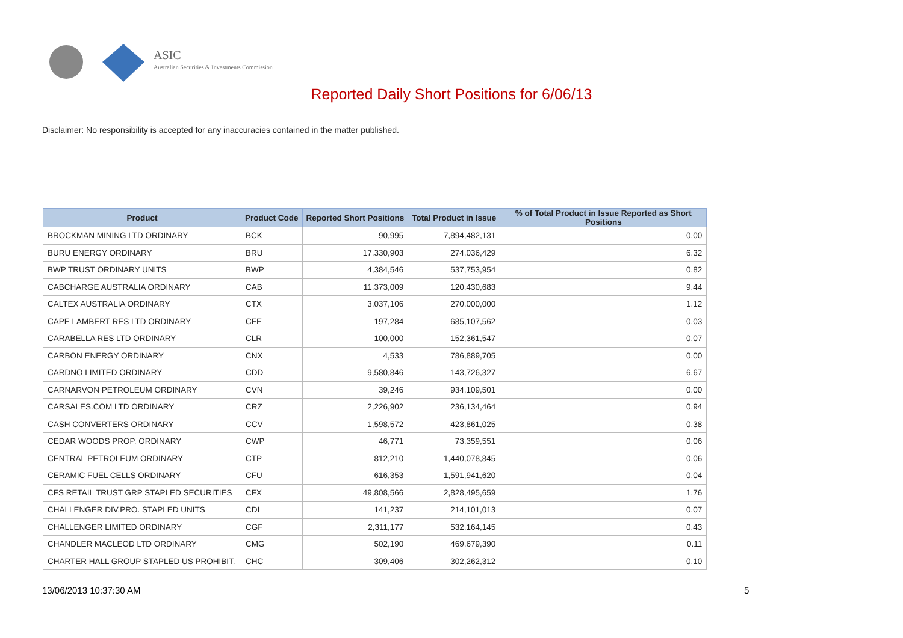ASIC
Australian Securities & Investments Commission
Reported Daily Short Positions for 6/06/13
Disclaimer: No responsibility is accepted for any inaccuracies contained in the matter published.
| Product | Product Code | Reported Short Positions | Total Product in Issue | % of Total Product in Issue Reported as Short Positions |
| --- | --- | --- | --- | --- |
| BROCKMAN MINING LTD ORDINARY | BCK | 90,995 | 7,894,482,131 | 0.00 |
| BURU ENERGY ORDINARY | BRU | 17,330,903 | 274,036,429 | 6.32 |
| BWP TRUST ORDINARY UNITS | BWP | 4,384,546 | 537,753,954 | 0.82 |
| CABCHARGE AUSTRALIA ORDINARY | CAB | 11,373,009 | 120,430,683 | 9.44 |
| CALTEX AUSTRALIA ORDINARY | CTX | 3,037,106 | 270,000,000 | 1.12 |
| CAPE LAMBERT RES LTD ORDINARY | CFE | 197,284 | 685,107,562 | 0.03 |
| CARABELLA RES LTD ORDINARY | CLR | 100,000 | 152,361,547 | 0.07 |
| CARBON ENERGY ORDINARY | CNX | 4,533 | 786,889,705 | 0.00 |
| CARDNO LIMITED ORDINARY | CDD | 9,580,846 | 143,726,327 | 6.67 |
| CARNARVON PETROLEUM ORDINARY | CVN | 39,246 | 934,109,501 | 0.00 |
| CARSALES.COM LTD ORDINARY | CRZ | 2,226,902 | 236,134,464 | 0.94 |
| CASH CONVERTERS ORDINARY | CCV | 1,598,572 | 423,861,025 | 0.38 |
| CEDAR WOODS PROP. ORDINARY | CWP | 46,771 | 73,359,551 | 0.06 |
| CENTRAL PETROLEUM ORDINARY | CTP | 812,210 | 1,440,078,845 | 0.06 |
| CERAMIC FUEL CELLS ORDINARY | CFU | 616,353 | 1,591,941,620 | 0.04 |
| CFS RETAIL TRUST GRP STAPLED SECURITIES | CFX | 49,808,566 | 2,828,495,659 | 1.76 |
| CHALLENGER DIV.PRO. STAPLED UNITS | CDI | 141,237 | 214,101,013 | 0.07 |
| CHALLENGER LIMITED ORDINARY | CGF | 2,311,177 | 532,164,145 | 0.43 |
| CHANDLER MACLEOD LTD ORDINARY | CMG | 502,190 | 469,679,390 | 0.11 |
| CHARTER HALL GROUP STAPLED US PROHIBIT. | CHC | 309,406 | 302,262,312 | 0.10 |
13/06/2013 10:37:30 AM 5